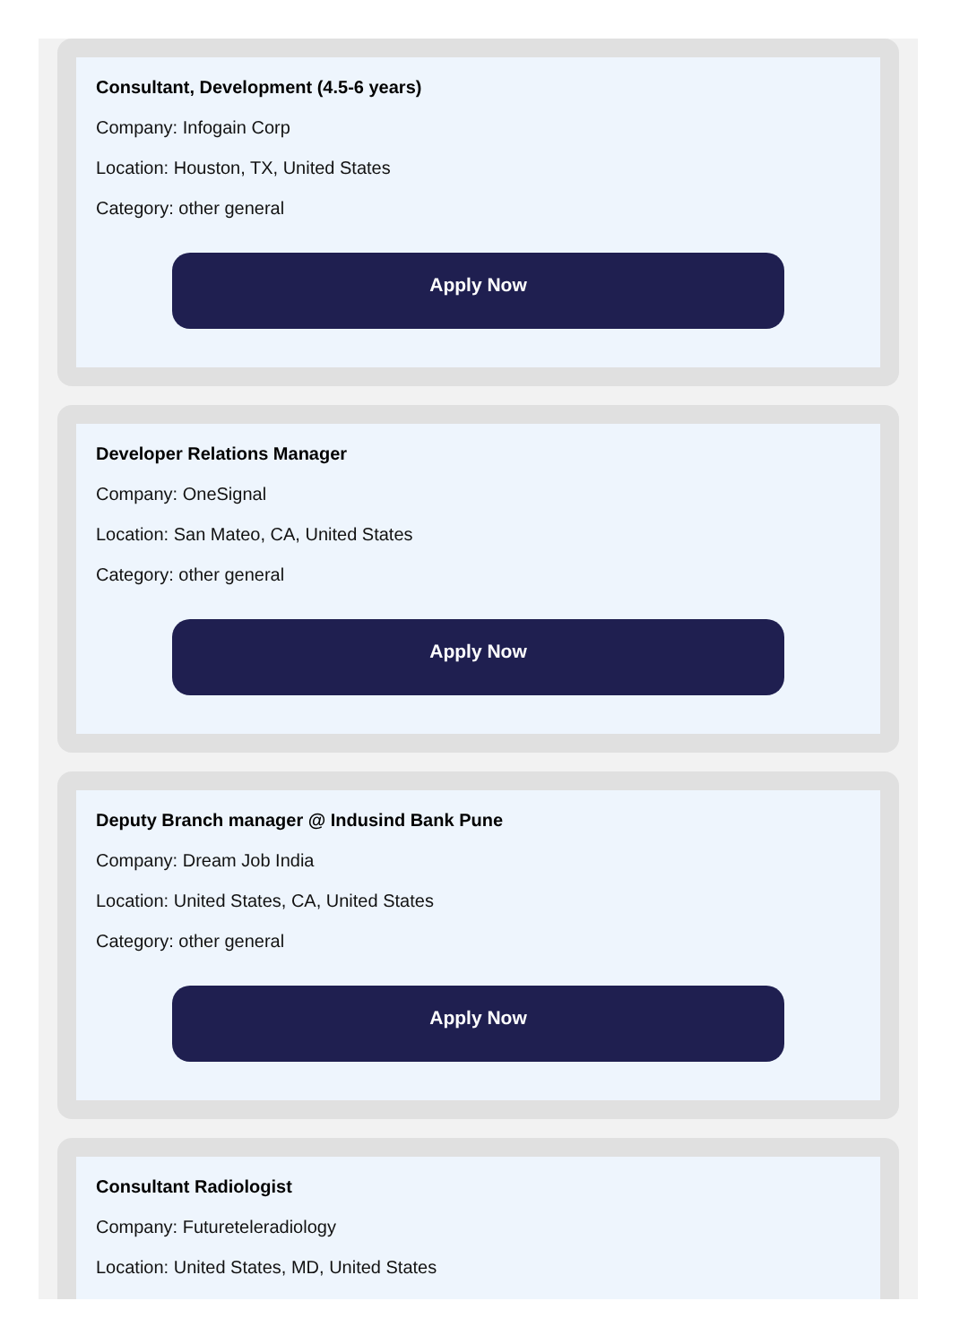Consultant, Development (4.5-6 years)
Company: Infogain Corp
Location: Houston, TX, United States
Category: other general
Apply Now
Developer Relations Manager
Company: OneSignal
Location: San Mateo, CA, United States
Category: other general
Apply Now
Deputy Branch manager @ Indusind Bank Pune
Company: Dream Job India
Location: United States, CA, United States
Category: other general
Apply Now
Consultant Radiologist
Company: Futureteleradiology
Location: United States, MD, United States